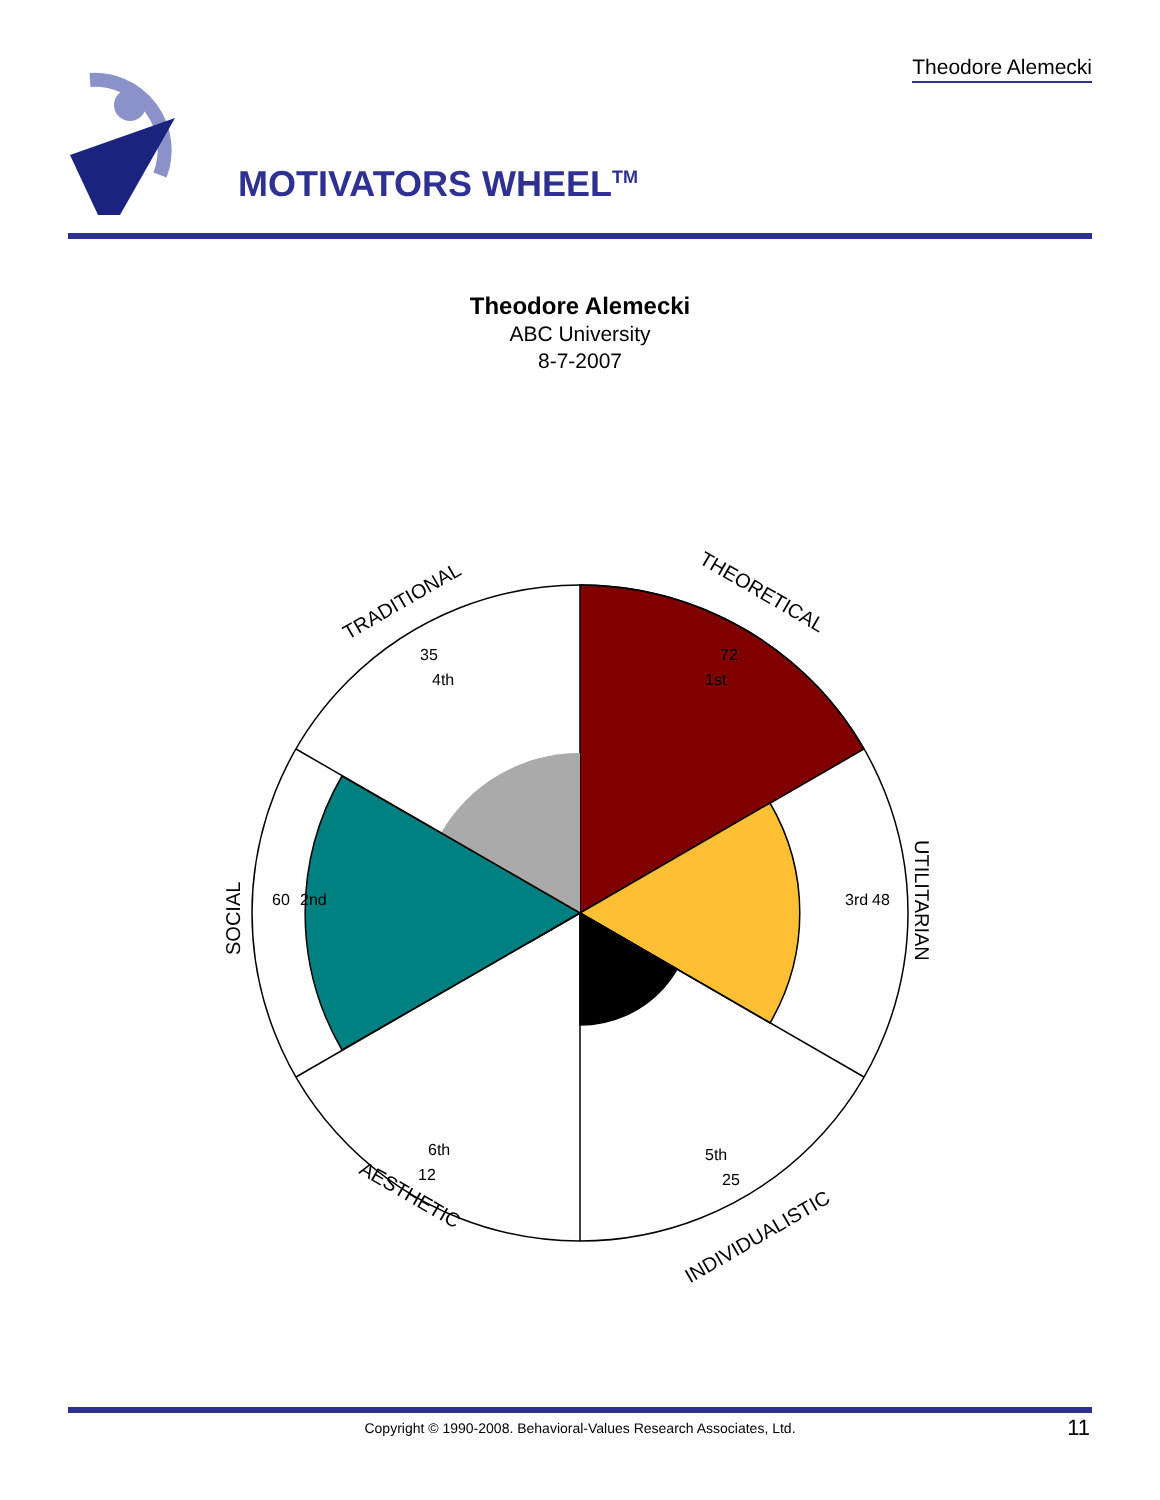Theodore Alemecki
THEORETICAL
TRADITIONAL
UTILITARIAN
SOCIAL
INDIVIDUALISTIC
AESTHETIC
72
1st
35
4th
48
3rd
60
2nd
5th
25
6th
12
MOTIVATORS WHEEL<sup>TM</sup>
Theodore Alemecki
ABC University
8-7-2007
Copyright © 1990-2008. Behavioral-Values Research Associates, Ltd.
11